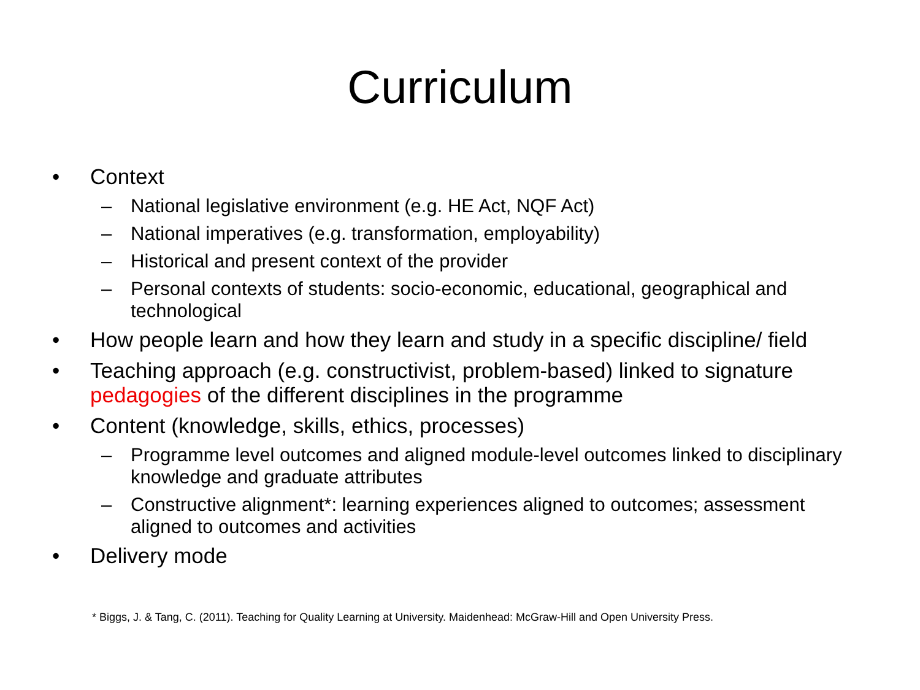Curriculum
• Context
– National legislative environment (e.g. HE Act, NQF Act)
– National imperatives (e.g. transformation, employability)
– Historical and present context of the provider
– Personal contexts of students: socio-economic, educational, geographical and technological
• How people learn and how they learn and study in a specific discipline/ field
• Teaching approach (e.g. constructivist, problem-based) linked to signature pedagogies of the different disciplines in the programme
• Content (knowledge, skills, ethics, processes)
– Programme level outcomes and aligned module-level outcomes linked to disciplinary knowledge and graduate attributes
– Constructive alignment*: learning experiences aligned to outcomes; assessment aligned to outcomes and activities
• Delivery mode
* Biggs, J. & Tang, C. (2011). Teaching for Quality Learning at University. Maidenhead: McGraw-Hill and Open University Press.